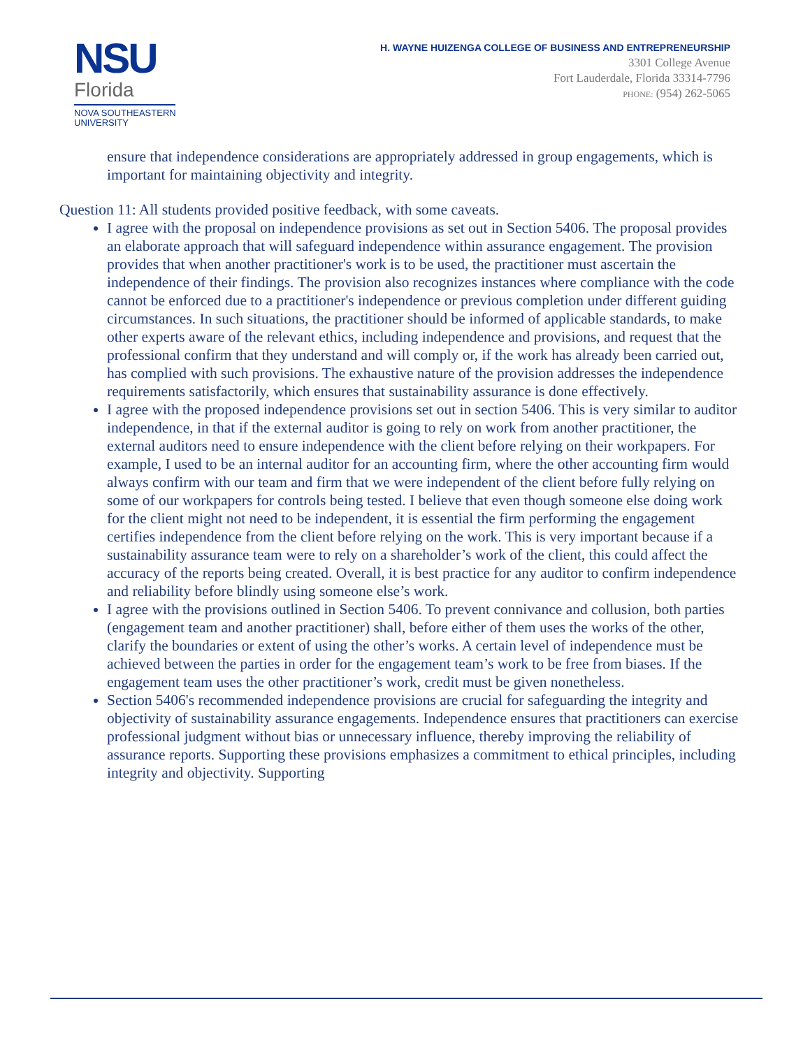NSU
Florida
NOVA SOUTHEASTERN
UNIVERSITY
H. WAYNE HUIZENGA COLLEGE OF BUSINESS AND ENTREPRENEURSHIP
3301 College Avenue
Fort Lauderdale, Florida 33314-7796
PHONE: (954) 262-5065
ensure that independence considerations are appropriately addressed in group engagements, which is important for maintaining objectivity and integrity.
Question 11: All students provided positive feedback, with some caveats.
I agree with the proposal on independence provisions as set out in Section 5406. The proposal provides an elaborate approach that will safeguard independence within assurance engagement. The provision provides that when another practitioner's work is to be used, the practitioner must ascertain the independence of their findings. The provision also recognizes instances where compliance with the code cannot be enforced due to a practitioner's independence or previous completion under different guiding circumstances. In such situations, the practitioner should be informed of applicable standards, to make other experts aware of the relevant ethics, including independence and provisions, and request that the professional confirm that they understand and will comply or, if the work has already been carried out, has complied with such provisions. The exhaustive nature of the provision addresses the independence requirements satisfactorily, which ensures that sustainability assurance is done effectively.
I agree with the proposed independence provisions set out in section 5406. This is very similar to auditor independence, in that if the external auditor is going to rely on work from another practitioner, the external auditors need to ensure independence with the client before relying on their workpapers. For example, I used to be an internal auditor for an accounting firm, where the other accounting firm would always confirm with our team and firm that we were independent of the client before fully relying on some of our workpapers for controls being tested. I believe that even though someone else doing work for the client might not need to be independent, it is essential the firm performing the engagement certifies independence from the client before relying on the work. This is very important because if a sustainability assurance team were to rely on a shareholder’s work of the client, this could affect the accuracy of the reports being created. Overall, it is best practice for any auditor to confirm independence and reliability before blindly using someone else’s work.
I agree with the provisions outlined in Section 5406. To prevent connivance and collusion, both parties (engagement team and another practitioner) shall, before either of them uses the works of the other, clarify the boundaries or extent of using the other’s works. A certain level of independence must be achieved between the parties in order for the engagement team’s work to be free from biases. If the engagement team uses the other practitioner’s work, credit must be given nonetheless.
Section 5406's recommended independence provisions are crucial for safeguarding the integrity and objectivity of sustainability assurance engagements. Independence ensures that practitioners can exercise professional judgment without bias or unnecessary influence, thereby improving the reliability of assurance reports. Supporting these provisions emphasizes a commitment to ethical principles, including integrity and objectivity. Supporting